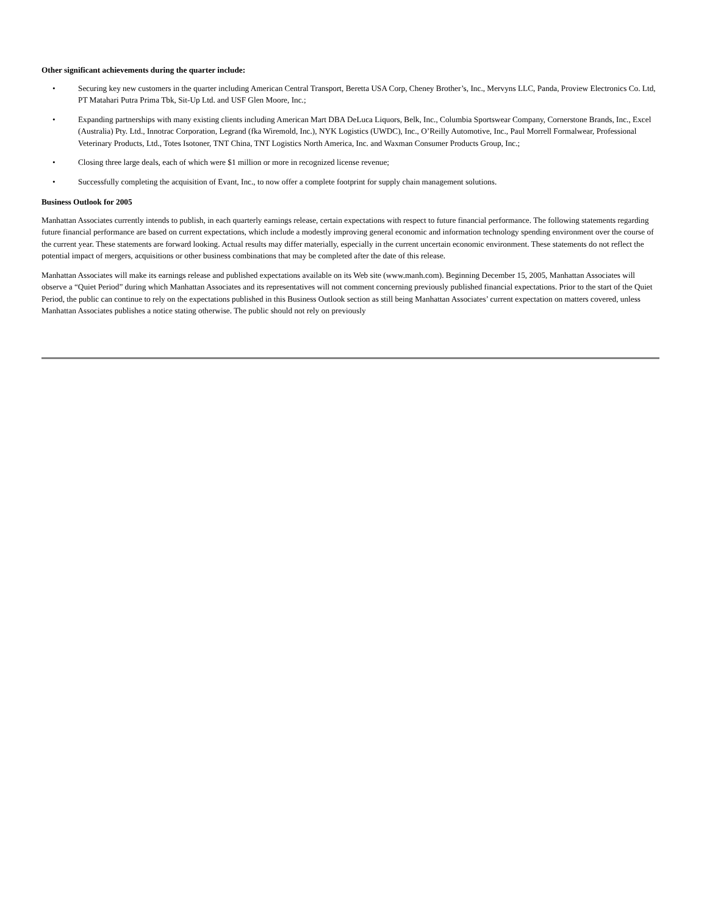Other significant achievements during the quarter include:
• Securing key new customers in the quarter including American Central Transport, Beretta USA Corp, Cheney Brother’s, Inc., Mervyns LLC, Panda, Proview Electronics Co. Ltd, PT Matahari Putra Prima Tbk, Sit-Up Ltd. and USF Glen Moore, Inc.;
• Expanding partnerships with many existing clients including American Mart DBA DeLuca Liquors, Belk, Inc., Columbia Sportswear Company, Cornerstone Brands, Inc., Excel (Australia) Pty. Ltd., Innotrac Corporation, Legrand (fka Wiremold, Inc.), NYK Logistics (UWDC), Inc., O’Reilly Automotive, Inc., Paul Morrell Formalwear, Professional Veterinary Products, Ltd., Totes Isotoner, TNT China, TNT Logistics North America, Inc. and Waxman Consumer Products Group, Inc.;
• Closing three large deals, each of which were $1 million or more in recognized license revenue;
• Successfully completing the acquisition of Evant, Inc., to now offer a complete footprint for supply chain management solutions.
Business Outlook for 2005
Manhattan Associates currently intends to publish, in each quarterly earnings release, certain expectations with respect to future financial performance. The following statements regarding future financial performance are based on current expectations, which include a modestly improving general economic and information technology spending environment over the course of the current year. These statements are forward looking. Actual results may differ materially, especially in the current uncertain economic environment. These statements do not reflect the potential impact of mergers, acquisitions or other business combinations that may be completed after the date of this release.
Manhattan Associates will make its earnings release and published expectations available on its Web site (www.manh.com). Beginning December 15, 2005, Manhattan Associates will observe a “Quiet Period” during which Manhattan Associates and its representatives will not comment concerning previously published financial expectations. Prior to the start of the Quiet Period, the public can continue to rely on the expectations published in this Business Outlook section as still being Manhattan Associates’ current expectation on matters covered, unless Manhattan Associates publishes a notice stating otherwise. The public should not rely on previously